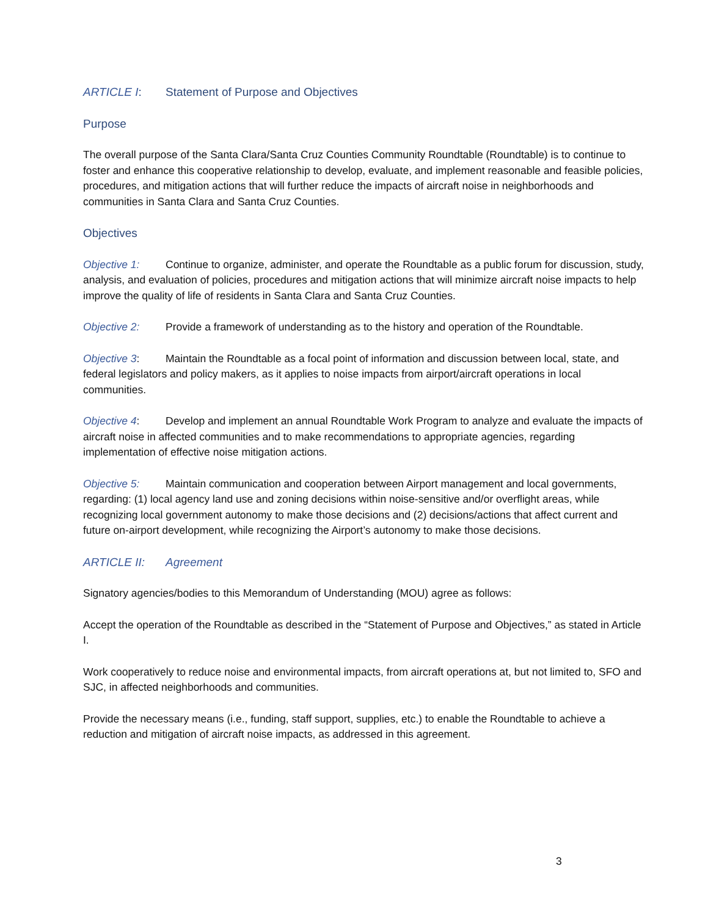ARTICLE I: Statement of Purpose and Objectives
Purpose
The overall purpose of the Santa Clara/Santa Cruz Counties Community Roundtable (Roundtable) is to continue to foster and enhance this cooperative relationship to develop, evaluate, and implement reasonable and feasible policies, procedures, and mitigation actions that will further reduce the impacts of aircraft noise in neighborhoods and communities in Santa Clara and Santa Cruz Counties.
Objectives
Objective 1: Continue to organize, administer, and operate the Roundtable as a public forum for discussion, study, analysis, and evaluation of policies, procedures and mitigation actions that will minimize aircraft noise impacts to help improve the quality of life of residents in Santa Clara and Santa Cruz Counties.
Objective 2: Provide a framework of understanding as to the history and operation of the Roundtable.
Objective 3: Maintain the Roundtable as a focal point of information and discussion between local, state, and federal legislators and policy makers, as it applies to noise impacts from airport/aircraft operations in local communities.
Objective 4: Develop and implement an annual Roundtable Work Program to analyze and evaluate the impacts of aircraft noise in affected communities and to make recommendations to appropriate agencies, regarding implementation of effective noise mitigation actions.
Objective 5: Maintain communication and cooperation between Airport management and local governments, regarding: (1) local agency land use and zoning decisions within noise-sensitive and/or overflight areas, while recognizing local government autonomy to make those decisions and (2) decisions/actions that affect current and future on-airport development, while recognizing the Airport’s autonomy to make those decisions.
ARTICLE II: Agreement
Signatory agencies/bodies to this Memorandum of Understanding (MOU) agree as follows:
Accept the operation of the Roundtable as described in the “Statement of Purpose and Objectives,” as stated in Article I.
Work cooperatively to reduce noise and environmental impacts, from aircraft operations at, but not limited to, SFO and SJC, in affected neighborhoods and communities.
Provide the necessary means (i.e., funding, staff support, supplies, etc.) to enable the Roundtable to achieve a reduction and mitigation of aircraft noise impacts, as addressed in this agreement.
3